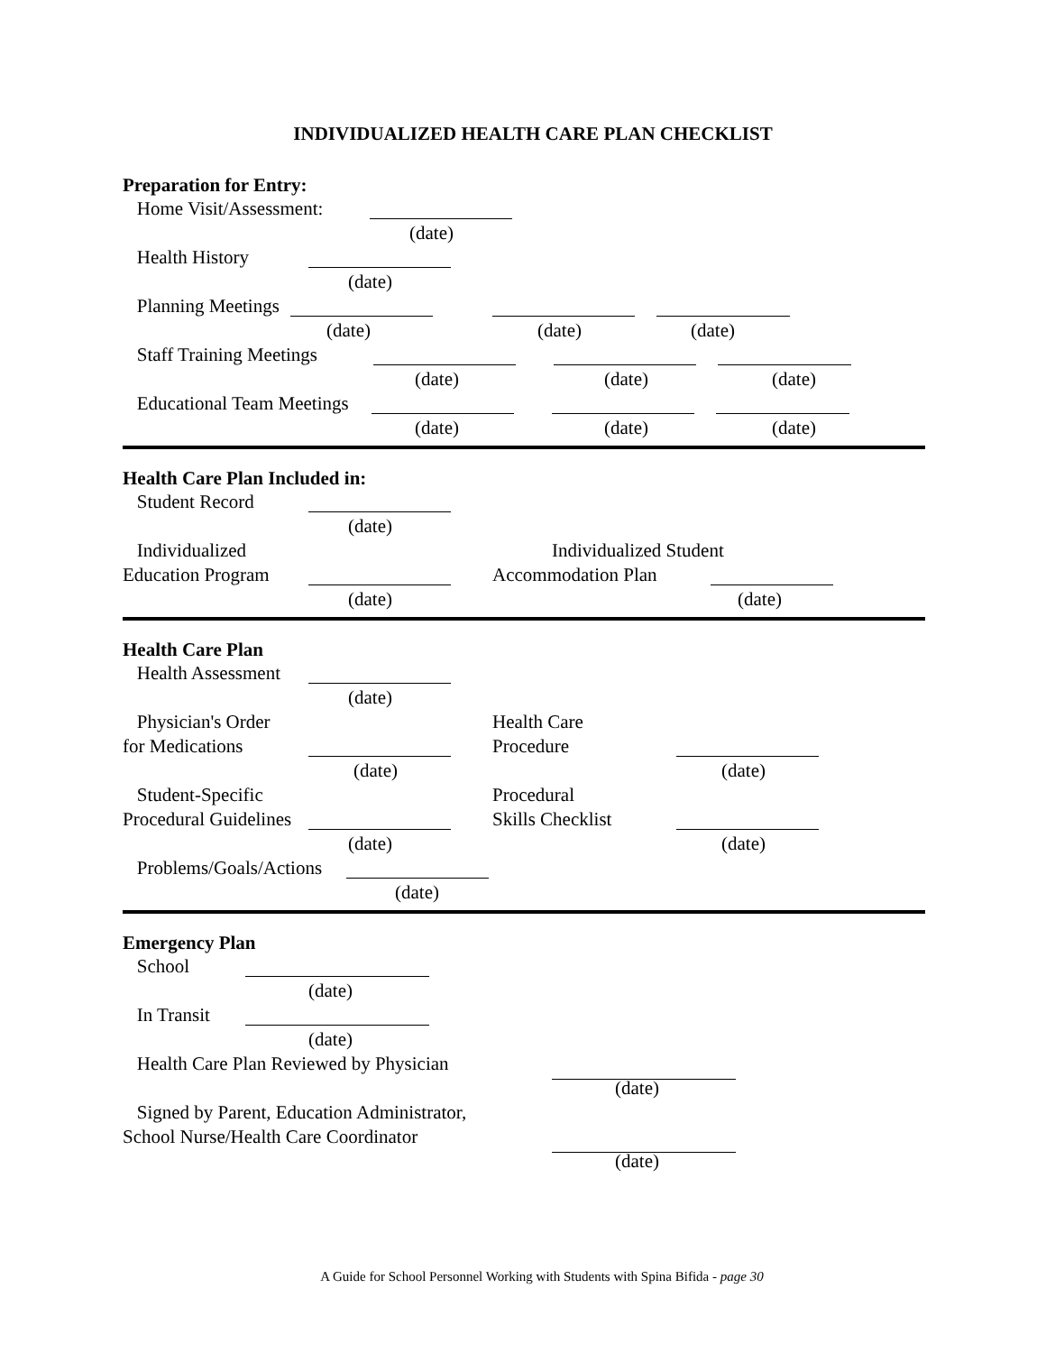INDIVIDUALIZED HEALTH CARE PLAN CHECKLIST
Preparation for Entry:
Home Visit/Assessment:
(date)
Health History
(date)
Planning Meetings
(date) (date) (date)
Staff Training Meetings
(date) (date) (date)
Educational Team Meetings
(date) (date) (date)
Health Care Plan Included in:
Student Record
(date)
Individualized Individualized Student
Education Program Accommodation Plan
(date) (date)
Health Care Plan
Health Assessment
(date)
Physician's Order Health Care
for Medications Procedure
(date) (date)
Student-Specific Procedural
Procedural Guidelines Skills Checklist
(date) (date)
Problems/Goals/Actions
(date)
Emergency Plan
School
(date)
In Transit
(date)
Health Care Plan Reviewed by Physician
(date)
Signed by Parent, Education Administrator,
School Nurse/Health Care Coordinator
(date)
A Guide for School Personnel Working with Students with Spina Bifida - page 30